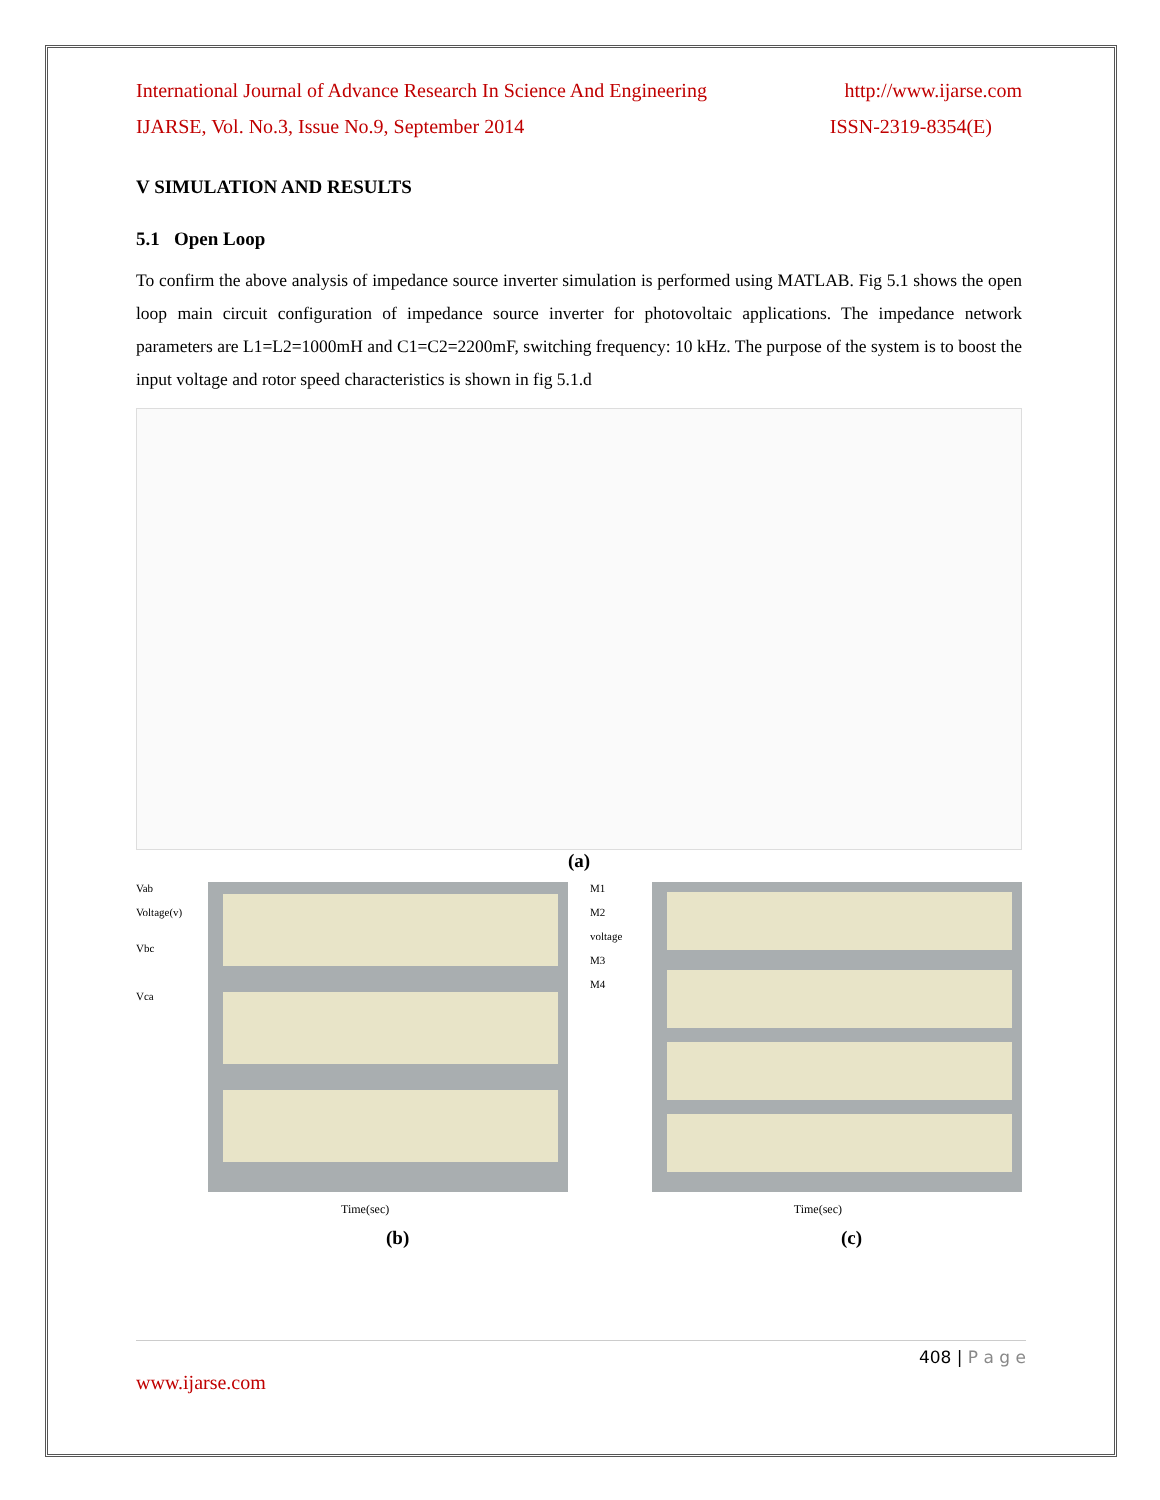International Journal of Advance Research In Science And Engineering http://www.ijarse.com
IJARSE, Vol. No.3, Issue No.9, September 2014 ISSN-2319-8354(E)
V SIMULATION AND RESULTS
5.1 Open Loop
To confirm the above analysis of impedance source inverter simulation is performed using MATLAB. Fig 5.1 shows the open loop main circuit configuration of impedance source inverter for photovoltaic applications. The impedance network parameters are L1=L2=1000mH and C1=C2=2200mF, switching frequency: 10 kHz. The purpose of the system is to boost the input voltage and rotor speed characteristics is shown in fig 5.1.d
(a)
Vab
Voltage(v)
Vbc
Vca
M1
M2
voltage
M3
M4
Time(sec) Time(sec)
(b) (c)
408 | P a g e
www.ijarse.com